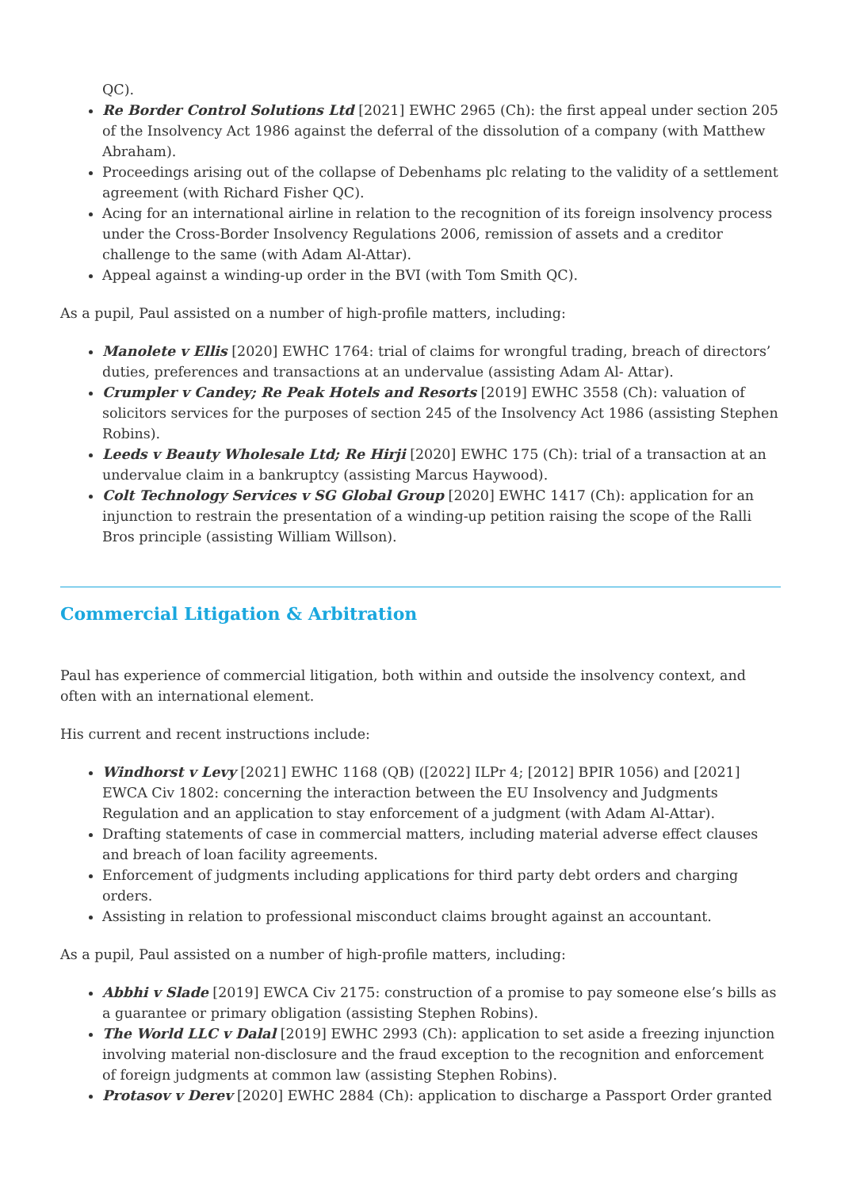QC).
Re Border Control Solutions Ltd [2021] EWHC 2965 (Ch): the first appeal under section 205 of the Insolvency Act 1986 against the deferral of the dissolution of a company (with Matthew Abraham).
Proceedings arising out of the collapse of Debenhams plc relating to the validity of a settlement agreement (with Richard Fisher QC).
Acing for an international airline in relation to the recognition of its foreign insolvency process under the Cross-Border Insolvency Regulations 2006, remission of assets and a creditor challenge to the same (with Adam Al-Attar).
Appeal against a winding-up order in the BVI (with Tom Smith QC).
As a pupil, Paul assisted on a number of high-profile matters, including:
Manolete v Ellis [2020] EWHC 1764: trial of claims for wrongful trading, breach of directors’ duties, preferences and transactions at an undervalue (assisting Adam Al- Attar).
Crumpler v Candey; Re Peak Hotels and Resorts [2019] EWHC 3558 (Ch): valuation of solicitors services for the purposes of section 245 of the Insolvency Act 1986 (assisting Stephen Robins).
Leeds v Beauty Wholesale Ltd; Re Hirji [2020] EWHC 175 (Ch): trial of a transaction at an undervalue claim in a bankruptcy (assisting Marcus Haywood).
Colt Technology Services v SG Global Group [2020] EWHC 1417 (Ch): application for an injunction to restrain the presentation of a winding-up petition raising the scope of the Ralli Bros principle (assisting William Willson).
Commercial Litigation & Arbitration
Paul has experience of commercial litigation, both within and outside the insolvency context, and often with an international element.
His current and recent instructions include:
Windhorst v Levy [2021] EWHC 1168 (QB) ([2022] ILPr 4; [2012] BPIR 1056) and [2021] EWCA Civ 1802: concerning the interaction between the EU Insolvency and Judgments Regulation and an application to stay enforcement of a judgment (with Adam Al-Attar).
Drafting statements of case in commercial matters, including material adverse effect clauses and breach of loan facility agreements.
Enforcement of judgments including applications for third party debt orders and charging orders.
Assisting in relation to professional misconduct claims brought against an accountant.
As a pupil, Paul assisted on a number of high-profile matters, including:
Abbhi v Slade [2019] EWCA Civ 2175: construction of a promise to pay someone else’s bills as a guarantee or primary obligation (assisting Stephen Robins).
The World LLC v Dalal [2019] EWHC 2993 (Ch): application to set aside a freezing injunction involving material non-disclosure and the fraud exception to the recognition and enforcement of foreign judgments at common law (assisting Stephen Robins).
Protasov v Derev [2020] EWHC 2884 (Ch): application to discharge a Passport Order granted